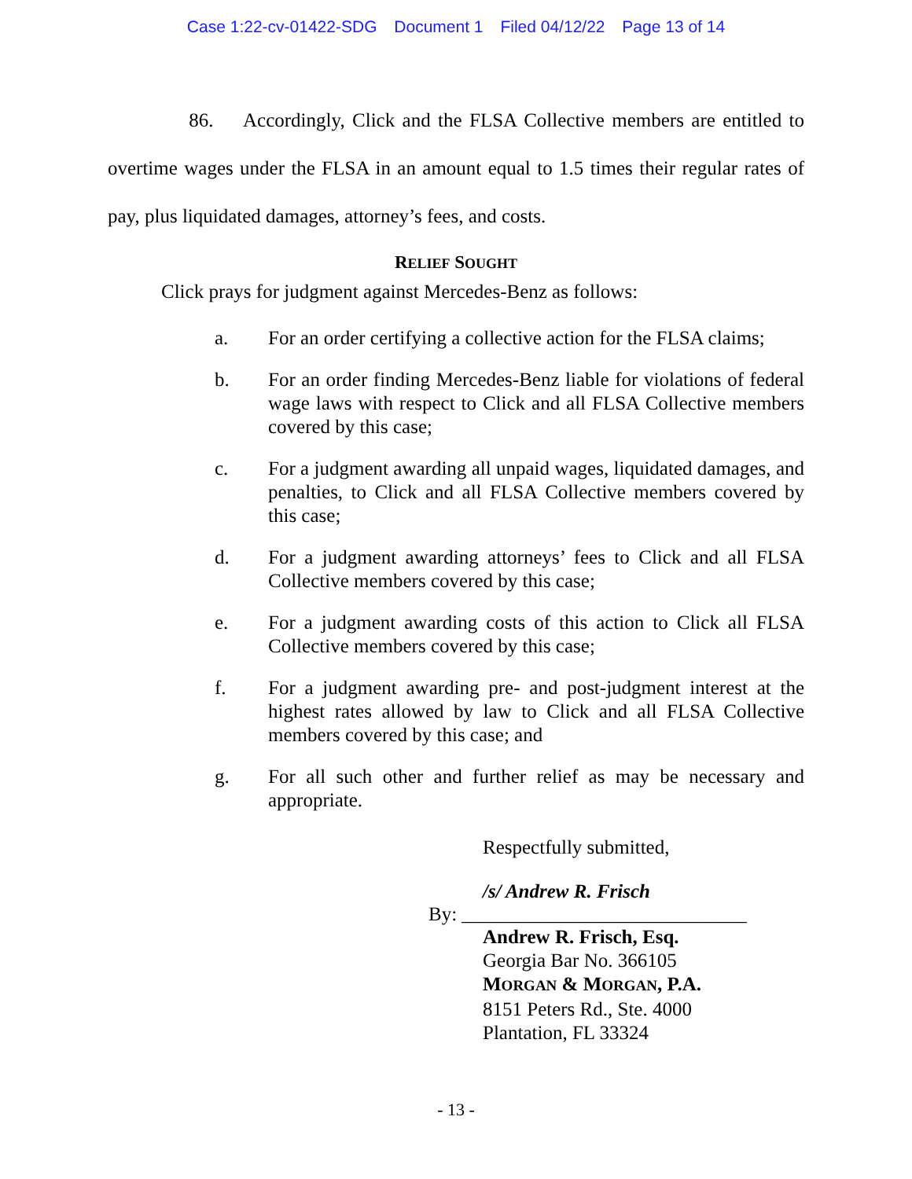Case 1:22-cv-01422-SDG Document 1 Filed 04/12/22 Page 13 of 14
86. Accordingly, Click and the FLSA Collective members are entitled to overtime wages under the FLSA in an amount equal to 1.5 times their regular rates of pay, plus liquidated damages, attorney’s fees, and costs.
RELIEF SOUGHT
Click prays for judgment against Mercedes-Benz as follows:
a. For an order certifying a collective action for the FLSA claims;
b. For an order finding Mercedes-Benz liable for violations of federal wage laws with respect to Click and all FLSA Collective members covered by this case;
c. For a judgment awarding all unpaid wages, liquidated damages, and penalties, to Click and all FLSA Collective members covered by this case;
d. For a judgment awarding attorneys’ fees to Click and all FLSA Collective members covered by this case;
e. For a judgment awarding costs of this action to Click all FLSA Collective members covered by this case;
f. For a judgment awarding pre- and post-judgment interest at the highest rates allowed by law to Click and all FLSA Collective members covered by this case; and
g. For all such other and further relief as may be necessary and appropriate.
Respectfully submitted,
/s/ Andrew R. Frisch
By: _____________________________
Andrew R. Frisch, Esq.
Georgia Bar No. 366105
MORGAN & MORGAN, P.A.
8151 Peters Rd., Ste. 4000
Plantation, FL 33324
- 13 -